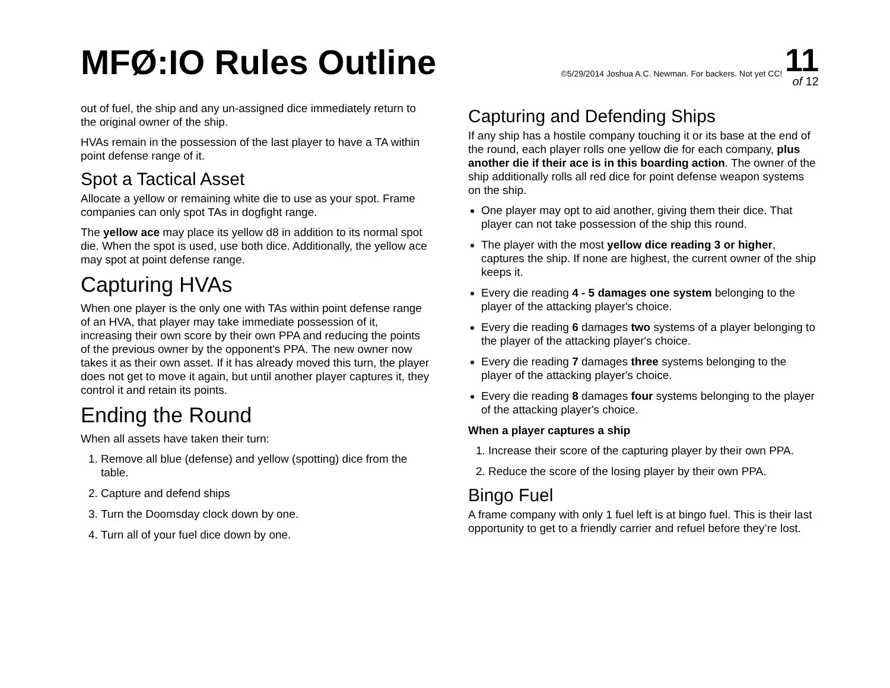MFØ:IO Rules Outline
©5/29/2014 Joshua A.C. Newman. For backers. Not yet CC! 11
of 12
out of fuel, the ship and any un-assigned dice immediately return to the original owner of the ship.
HVAs remain in the possession of the last player to have a TA within point defense range of it.
Spot a Tactical Asset
Allocate a yellow or remaining white die to use as your spot. Frame companies can only spot TAs in dogfight range.
The yellow ace may place its yellow d8 in addition to its normal spot die. When the spot is used, use both dice. Additionally, the yellow ace may spot at point defense range.
Capturing HVAs
When one player is the only one with TAs within point defense range of an HVA, that player may take immediate possession of it, increasing their own score by their own PPA and reducing the points of the previous owner by the opponent's PPA. The new owner now takes it as their own asset. If it has already moved this turn, the player does not get to move it again, but until another player captures it, they control it and retain its points.
Ending the Round
When all assets have taken their turn:
1. Remove all blue (defense) and yellow (spotting) dice from the table.
2. Capture and defend ships
3. Turn the Doomsday clock down by one.
4. Turn all of your fuel dice down by one.
Capturing and Defending Ships
If any ship has a hostile company touching it or its base at the end of the round, each player rolls one yellow die for each company, plus another die if their ace is in this boarding action. The owner of the ship additionally rolls all red dice for point defense weapon systems on the ship.
One player may opt to aid another, giving them their dice. That player can not take possession of the ship this round.
The player with the most yellow dice reading 3 or higher, captures the ship. If none are highest, the current owner of the ship keeps it.
Every die reading 4 - 5 damages one system belonging to the player of the attacking player's choice.
Every die reading 6 damages two systems of a player belonging to the player of the attacking player's choice.
Every die reading 7 damages three systems belonging to the player of the attacking player's choice.
Every die reading 8 damages four systems belonging to the player of the attacking player's choice.
When a player captures a ship
1. Increase their score of the capturing player by their own PPA.
2. Reduce the score of the losing player by their own PPA.
Bingo Fuel
A frame company with only 1 fuel left is at bingo fuel. This is their last opportunity to get to a friendly carrier and refuel before they’re lost.